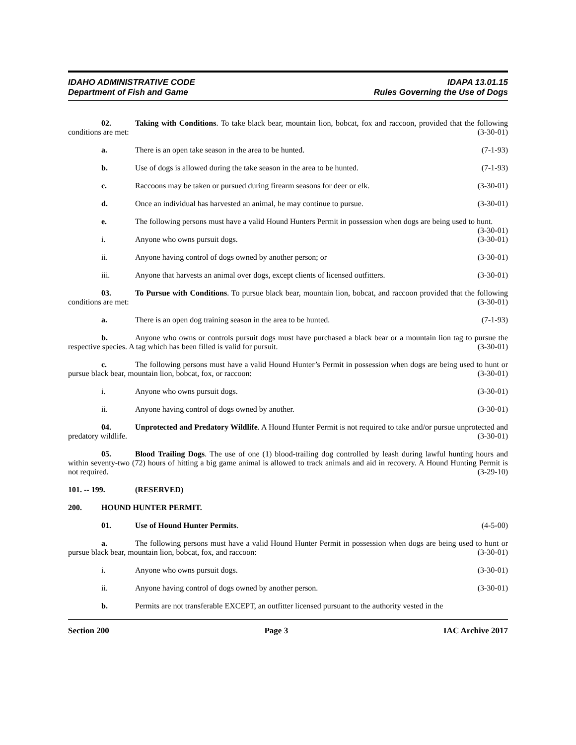IDAHO ADMINISTRATIVE CODE IDAPA 13.01.15
Department of Fish and Game Rules Governing the Use of Dogs
02. Taking with Conditions. To take black bear, mountain lion, bobcat, fox and raccoon, provided that the following conditions are met: (3-30-01)
a. There is an open take season in the area to be hunted. (7-1-93)
b. Use of dogs is allowed during the take season in the area to be hunted. (7-1-93)
c. Raccoons may be taken or pursued during firearm seasons for deer or elk. (3-30-01)
d. Once an individual has harvested an animal, he may continue to pursue. (3-30-01)
e. The following persons must have a valid Hound Hunters Permit in possession when dogs are being used to hunt. (3-30-01)
i. Anyone who owns pursuit dogs. (3-30-01)
ii. Anyone having control of dogs owned by another person; or (3-30-01)
iii. Anyone that harvests an animal over dogs, except clients of licensed outfitters. (3-30-01)
03. To Pursue with Conditions. To pursue black bear, mountain lion, bobcat, and raccoon provided that the following conditions are met: (3-30-01)
a. There is an open dog training season in the area to be hunted. (7-1-93)
b. Anyone who owns or controls pursuit dogs must have purchased a black bear or a mountain lion tag to pursue the respective species. A tag which has been filled is valid for pursuit. (3-30-01)
c. The following persons must have a valid Hound Hunter’s Permit in possession when dogs are being used to hunt or pursue black bear, mountain lion, bobcat, fox, or raccoon: (3-30-01)
i. Anyone who owns pursuit dogs. (3-30-01)
ii. Anyone having control of dogs owned by another. (3-30-01)
04. Unprotected and Predatory Wildlife. A Hound Hunter Permit is not required to take and/or pursue unprotected and predatory wildlife. (3-30-01)
05. Blood Trailing Dogs. The use of one (1) blood-trailing dog controlled by leash during lawful hunting hours and within seventy-two (72) hours of hitting a big game animal is allowed to track animals and aid in recovery. A Hound Hunting Permit is not required. (3-29-10)
101. -- 199. (RESERVED)
200. HOUND HUNTER PERMIT.
01. Use of Hound Hunter Permits. (4-5-00)
a. The following persons must have a valid Hound Hunter Permit in possession when dogs are being used to hunt or pursue black bear, mountain lion, bobcat, fox, and raccoon: (3-30-01)
i. Anyone who owns pursuit dogs. (3-30-01)
ii. Anyone having control of dogs owned by another person. (3-30-01)
b. Permits are not transferable EXCEPT, an outfitter licensed pursuant to the authority vested in the
Section 200 Page 3 IAC Archive 2017